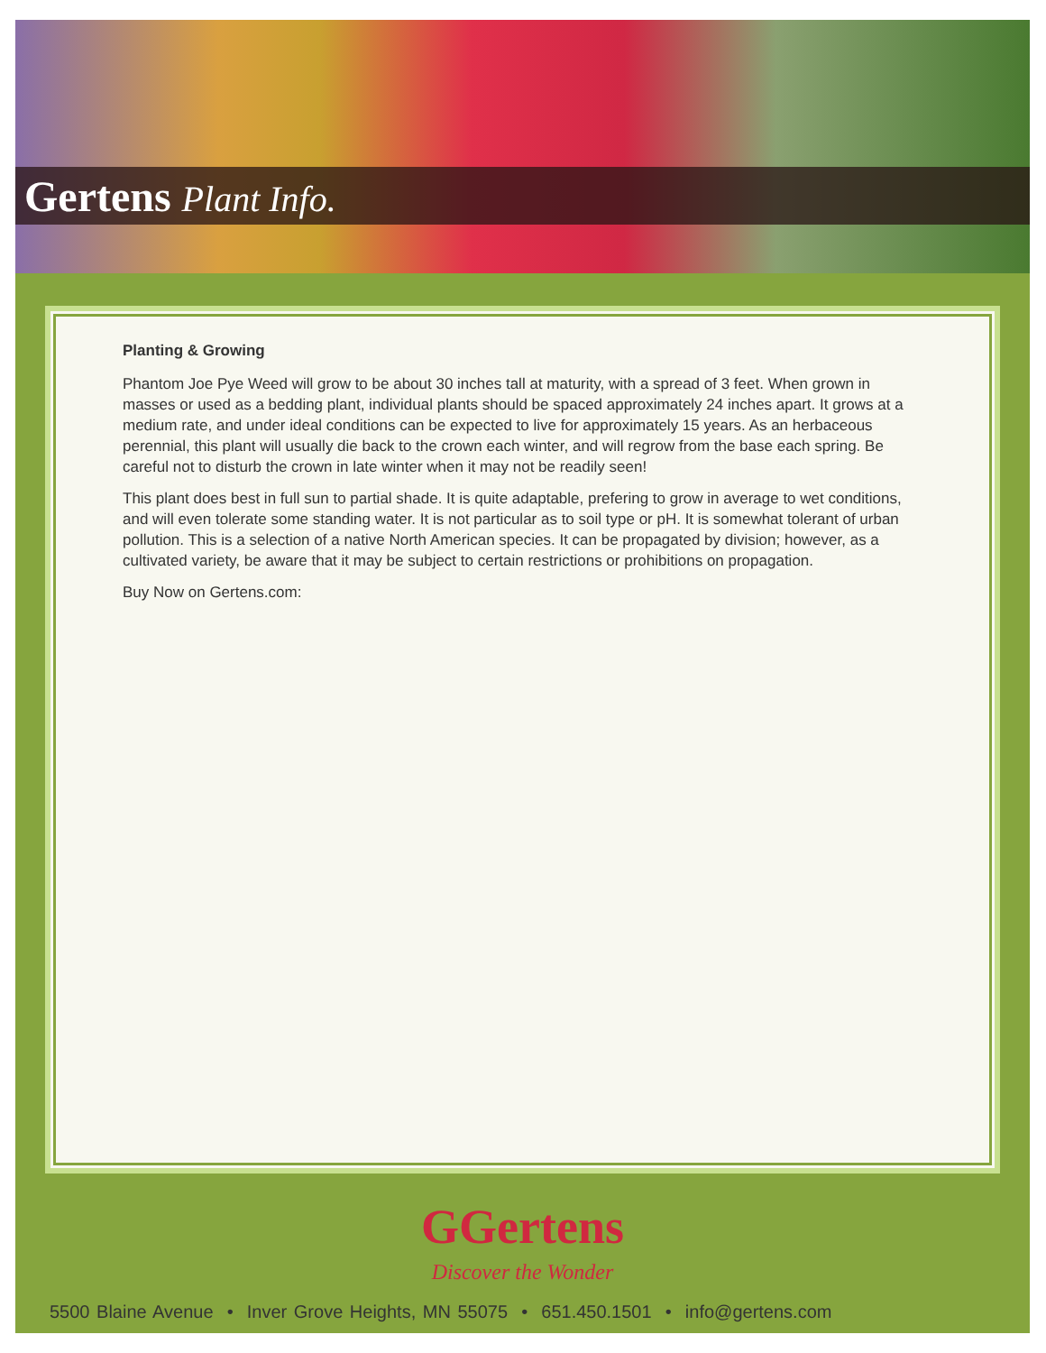Gertens Plant Info.
Planting & Growing
Phantom Joe Pye Weed will grow to be about 30 inches tall at maturity, with a spread of 3 feet. When grown in masses or used as a bedding plant, individual plants should be spaced approximately 24 inches apart. It grows at a medium rate, and under ideal conditions can be expected to live for approximately 15 years. As an herbaceous perennial, this plant will usually die back to the crown each winter, and will regrow from the base each spring. Be careful not to disturb the crown in late winter when it may not be readily seen!
This plant does best in full sun to partial shade. It is quite adaptable, prefering to grow in average to wet conditions, and will even tolerate some standing water. It is not particular as to soil type or pH. It is somewhat tolerant of urban pollution. This is a selection of a native North American species. It can be propagated by division; however, as a cultivated variety, be aware that it may be subject to certain restrictions or prohibitions on propagation.
Buy Now on Gertens.com:
GGertens
Discover the Wonder
5500 Blaine Avenue • Inver Grove Heights, MN 55075 • 651.450.1501 • info@gertens.com